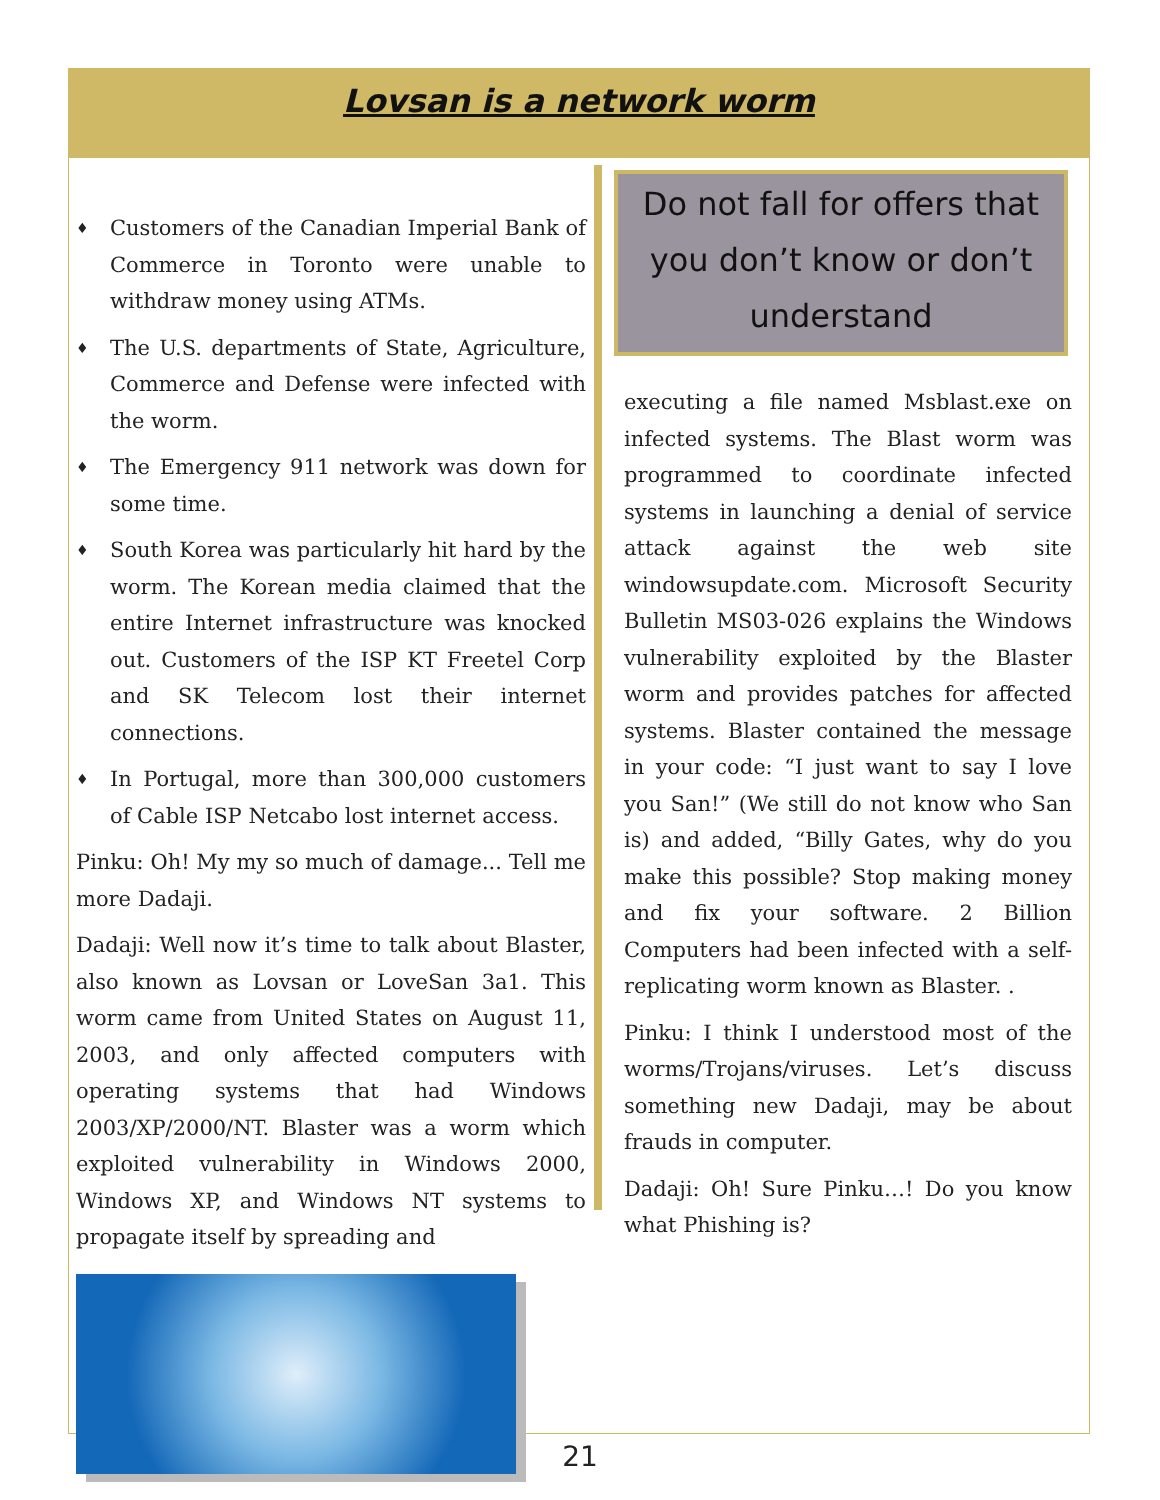Lovsan is a network worm
♦ Customers of the Canadian Imperial Bank of Commerce in Toronto were unable to withdraw money using ATMs.
♦ The U.S. departments of State, Agriculture, Commerce and Defense were infected with the worm.
♦ The Emergency 911 network was down for some time.
♦ South Korea was particularly hit hard by the worm. The Korean media claimed that the entire Internet infrastructure was knocked out. Customers of the ISP KT Freetel Corp and SK Telecom lost their internet connections.
♦ In Portugal, more than 300,000 customers of Cable ISP Netcabo lost internet access.
Pinku: Oh! My my so much of damage... Tell me more Dadaji.
Dadaji: Well now it’s time to talk about Blaster, also known as Lovsan or LoveSan 3a1. This worm came from United States on August 11, 2003, and only affected computers with operating systems that had Windows 2003/XP/2000/NT. Blaster was a worm which exploited vulnerability in Windows 2000, Windows XP, and Windows NT systems to propagate itself by spreading and
Do not fall for offers that you don’t know or don’t understand
executing a file named Msblast.exe on infected systems. The Blast worm was programmed to coordinate infected systems in launching a denial of service attack against the web site windowsupdate.com. Microsoft Security Bulletin MS03-026 explains the Windows vulnerability exploited by the Blaster worm and provides patches for affected systems. Blaster contained the message in your code: “I just want to say I love you San!” (We still do not know who San is) and added, “Billy Gates, why do you make this possible? Stop making money and fix your software. 2 Billion Computers had been infected with a self-replicating worm known as Blaster. .
Pinku: I think I understood most of the worms/Trojans/viruses. Let’s discuss something new Dadaji, may be about frauds in computer.
Dadaji: Oh! Sure Pinku…! Do you know what Phishing is?
21